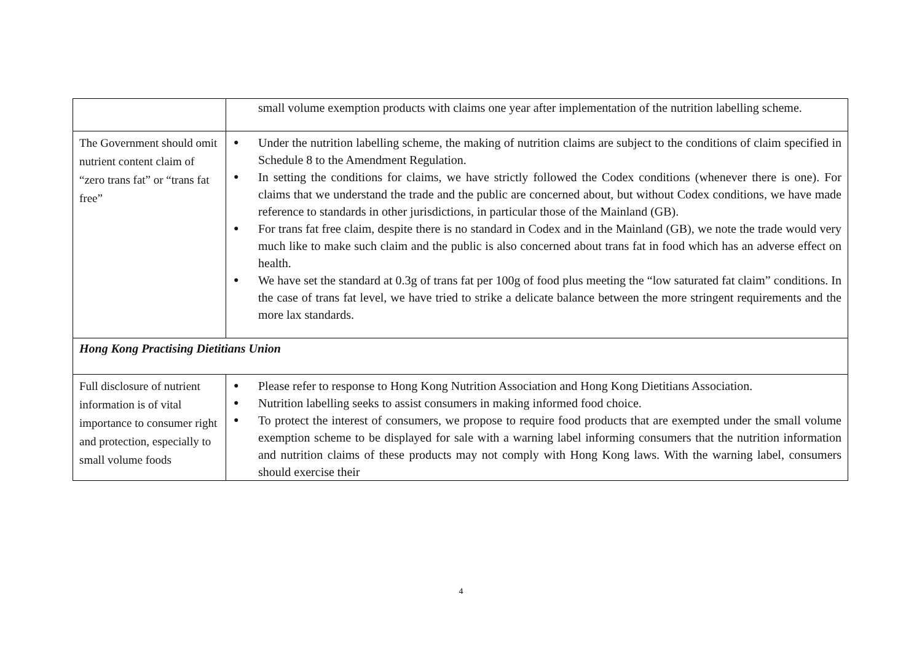| | small volume exemption products with claims one year after implementation of the nutrition labelling scheme. |
| The Government should omit nutrient content claim of “zero trans fat” or “trans fat free” | ● Under the nutrition labelling scheme, the making of nutrition claims are subject to the conditions of claim specified in Schedule 8 to the Amendment Regulation. ● In setting the conditions for claims, we have strictly followed the Codex conditions (whenever there is one). For claims that we understand the trade and the public are concerned about, but without Codex conditions, we have made reference to standards in other jurisdictions, in particular those of the Mainland (GB). ● For trans fat free claim, despite there is no standard in Codex and in the Mainland (GB), we note the trade would very much like to make such claim and the public is also concerned about trans fat in food which has an adverse effect on health. ● We have set the standard at 0.3g of trans fat per 100g of food plus meeting the “low saturated fat claim” conditions. In the case of trans fat level, we have tried to strike a delicate balance between the more stringent requirements and the more lax standards. |
| Hong Kong Practising Dietitians Union | |
| Full disclosure of nutrient information is of vital importance to consumer right and protection, especially to small volume foods | ● Please refer to response to Hong Kong Nutrition Association and Hong Kong Dietitians Association. ● Nutrition labelling seeks to assist consumers in making informed food choice. ● To protect the interest of consumers, we propose to require food products that are exempted under the small volume exemption scheme to be displayed for sale with a warning label informing consumers that the nutrition information and nutrition claims of these products may not comply with Hong Kong laws. With the warning label, consumers should exercise their |
4